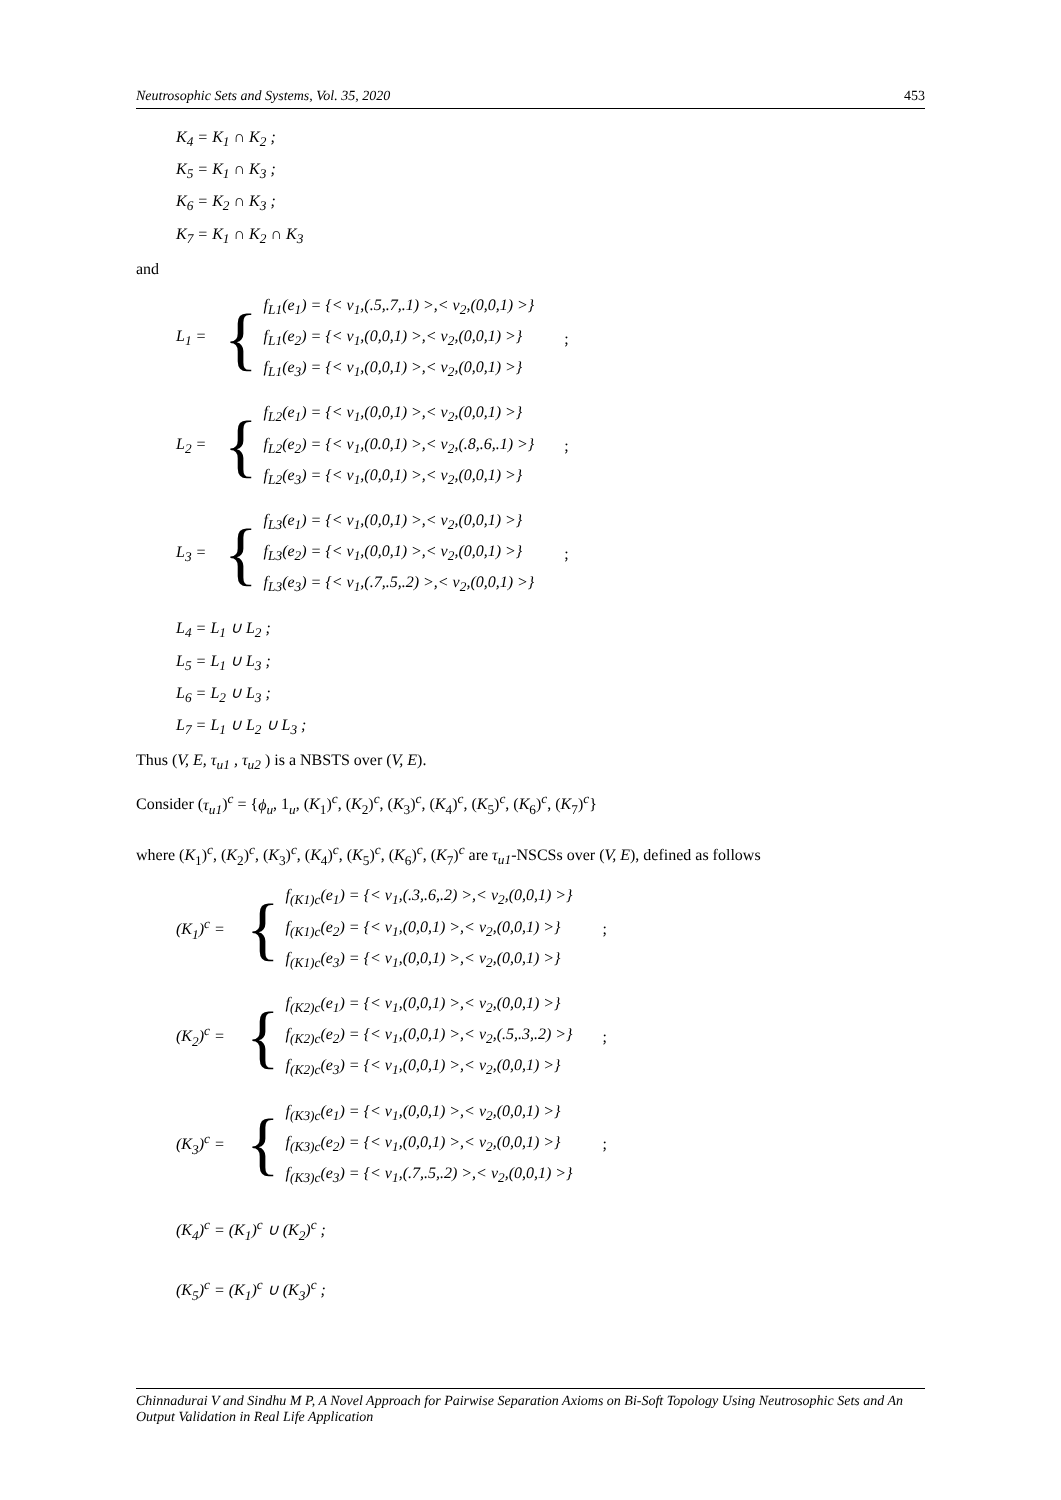Neutrosophic Sets and Systems, Vol. 35, 2020 453
K<sub>4</sub> = K<sub>1</sub> ∩ K<sub>2</sub> ;
K<sub>5</sub> = K<sub>1</sub> ∩ K<sub>3</sub> ;
K<sub>6</sub> = K<sub>2</sub> ∩ K<sub>3</sub> ;
K<sub>7</sub> = K<sub>1</sub> ∩ K<sub>2</sub> ∩ K<sub>3</sub>
and
L<sub>1</sub> = {
f<sub>L1</sub>(e<sub>1</sub>) = {< v<sub>1</sub>,(.5,.7,.1) >,< v<sub>2</sub>,(0,0,1) >}
f<sub>L1</sub>(e<sub>2</sub>) = {< v<sub>1</sub>,(0,0,1) >,< v<sub>2</sub>,(0,0,1) >}
f<sub>L1</sub>(e<sub>3</sub>) = {< v<sub>1</sub>,(0,0,1) >,< v<sub>2</sub>,(0,0,1) >}
;
L<sub>2</sub> = {
f<sub>L2</sub>(e<sub>1</sub>) = {< v<sub>1</sub>,(0,0,1) >,< v<sub>2</sub>,(0,0,1) >}
f<sub>L2</sub>(e<sub>2</sub>) = {< v<sub>1</sub>,(0.0,1) >,< v<sub>2</sub>,(.8,.6,.1) >}
f<sub>L2</sub>(e<sub>3</sub>) = {< v<sub>1</sub>,(0,0,1) >,< v<sub>2</sub>,(0,0,1) >}
;
L<sub>3</sub> = {
f<sub>L3</sub>(e<sub>1</sub>) = {< v<sub>1</sub>,(0,0,1) >,< v<sub>2</sub>,(0,0,1) >}
f<sub>L3</sub>(e<sub>2</sub>) = {< v<sub>1</sub>,(0,0,1) >,< v<sub>2</sub>,(0,0,1) >}
f<sub>L3</sub>(e<sub>3</sub>) = {< v<sub>1</sub>,(.7,.5,.2) >,< v<sub>2</sub>,(0,0,1) >}
;
L<sub>4</sub> = L<sub>1</sub> ∪ L<sub>2</sub> ;
L<sub>5</sub> = L<sub>1</sub> ∪ L<sub>3</sub> ;
L<sub>6</sub> = L<sub>2</sub> ∪ L<sub>3</sub> ;
L<sub>7</sub> = L<sub>1</sub> ∪ L<sub>2</sub> ∪ L<sub>3</sub> ;
Thus (V, E, τ<sub>u1</sub> , τ<sub>u2</sub> ) is a NBSTS over (V, E).
Consider (τ<sub>u1</sub>)<sup>c</sup> = {ϕ<sub>u</sub>, 1<sub>u</sub>, (K<sub>1</sub>)<sup>c</sup>, (K<sub>2</sub>)<sup>c</sup>, (K<sub>3</sub>)<sup>c</sup>, (K<sub>4</sub>)<sup>c</sup>, (K<sub>5</sub>)<sup>c</sup>, (K<sub>6</sub>)<sup>c</sup>, (K<sub>7</sub>)<sup>c</sup>}
where (K<sub>1</sub>)<sup>c</sup>, (K<sub>2</sub>)<sup>c</sup>, (K<sub>3</sub>)<sup>c</sup>, (K<sub>4</sub>)<sup>c</sup>, (K<sub>5</sub>)<sup>c</sup>, (K<sub>6</sub>)<sup>c</sup>, (K<sub>7</sub>)<sup>c</sup> are τ<sub>u1</sub>-NSCSs over (V, E), defined as follows
(K<sub>1</sub>)<sup>c</sup> = {
f<sub>(K1)c</sub>(e<sub>1</sub>) = {< v<sub>1</sub>,(.3,.6,.2) >,< v<sub>2</sub>,(0,0,1) >}
f<sub>(K1)c</sub>(e<sub>2</sub>) = {< v<sub>1</sub>,(0,0,1) >,< v<sub>2</sub>,(0,0,1) >}
f<sub>(K1)c</sub>(e<sub>3</sub>) = {< v<sub>1</sub>,(0,0,1) >,< v<sub>2</sub>,(0,0,1) >}
;
(K<sub>2</sub>)<sup>c</sup> = {
f<sub>(K2)c</sub>(e<sub>1</sub>) = {< v<sub>1</sub>,(0,0,1) >,< v<sub>2</sub>,(0,0,1) >}
f<sub>(K2)c</sub>(e<sub>2</sub>) = {< v<sub>1</sub>,(0,0,1) >,< v<sub>2</sub>,(.5,.3,.2) >}
f<sub>(K2)c</sub>(e<sub>3</sub>) = {< v<sub>1</sub>,(0,0,1) >,< v<sub>2</sub>,(0,0,1) >}
;
(K<sub>3</sub>)<sup>c</sup> = {
f<sub>(K3)c</sub>(e<sub>1</sub>) = {< v<sub>1</sub>,(0,0,1) >,< v<sub>2</sub>,(0,0,1) >}
f<sub>(K3)c</sub>(e<sub>2</sub>) = {< v<sub>1</sub>,(0,0,1) >,< v<sub>2</sub>,(0,0,1) >}
f<sub>(K3)c</sub>(e<sub>3</sub>) = {< v<sub>1</sub>,(.7,.5,.2) >,< v<sub>2</sub>,(0,0,1) >}
;
(K<sub>4</sub>)<sup>c</sup> = (K<sub>1</sub>)<sup>c</sup> ∪ (K<sub>2</sub>)<sup>c</sup> ;
(K<sub>5</sub>)<sup>c</sup> = (K<sub>1</sub>)<sup>c</sup> ∪ (K<sub>3</sub>)<sup>c</sup> ;
Chinnadurai V and Sindhu M P, A Novel Approach for Pairwise Separation Axioms on Bi-Soft Topology Using Neutrosophic Sets and An Output Validation in Real Life Application